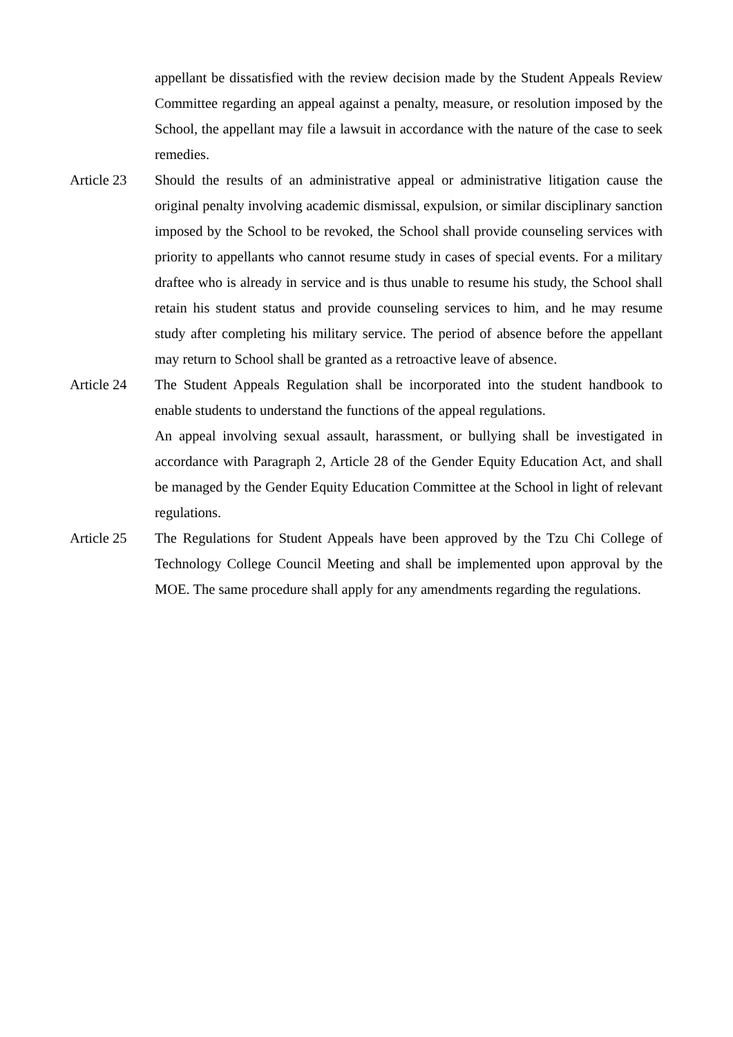appellant be dissatisfied with the review decision made by the Student Appeals Review Committee regarding an appeal against a penalty, measure, or resolution imposed by the School, the appellant may file a lawsuit in accordance with the nature of the case to seek remedies.
Article 23 Should the results of an administrative appeal or administrative litigation cause the original penalty involving academic dismissal, expulsion, or similar disciplinary sanction imposed by the School to be revoked, the School shall provide counseling services with priority to appellants who cannot resume study in cases of special events. For a military draftee who is already in service and is thus unable to resume his study, the School shall retain his student status and provide counseling services to him, and he may resume study after completing his military service. The period of absence before the appellant may return to School shall be granted as a retroactive leave of absence.
Article 24 The Student Appeals Regulation shall be incorporated into the student handbook to enable students to understand the functions of the appeal regulations.
An appeal involving sexual assault, harassment, or bullying shall be investigated in accordance with Paragraph 2, Article 28 of the Gender Equity Education Act, and shall be managed by the Gender Equity Education Committee at the School in light of relevant regulations.
Article 25 The Regulations for Student Appeals have been approved by the Tzu Chi College of Technology College Council Meeting and shall be implemented upon approval by the MOE. The same procedure shall apply for any amendments regarding the regulations.